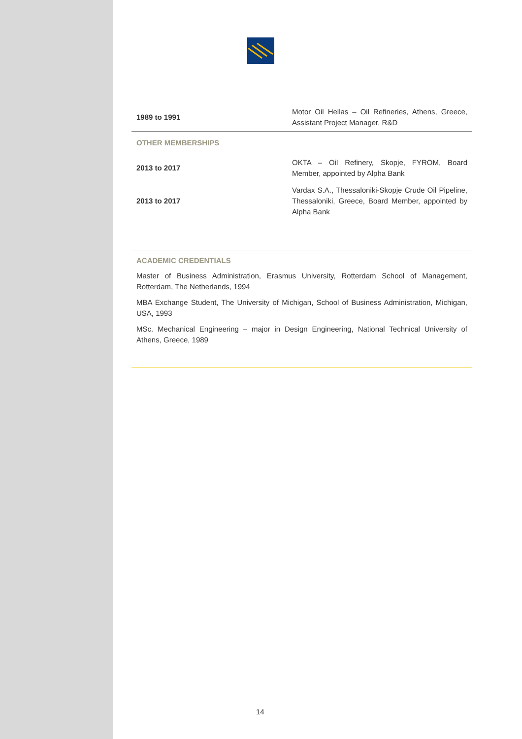| 1989 to 1991 | Motor Oil Hellas – Oil Refineries, Athens, Greece, Assistant Project Manager, R&D |
| OTHER MEMBERSHIPS | |
| 2013 to 2017 | OKTA – Oil Refinery, Skopje, FYROM, Board Member, appointed by Alpha Bank |
| 2013 to 2017 | Vardax S.A., Thessaloniki-Skopje Crude Oil Pipeline, Thessaloniki, Greece, Board Member, appointed by Alpha Bank |
ACADEMIC CREDENTIALS
Master of Business Administration, Erasmus University, Rotterdam School of Management, Rotterdam, The Netherlands, 1994
MBA Exchange Student, The University of Michigan, School of Business Administration, Michigan, USA, 1993
MSc. Mechanical Engineering – major in Design Engineering, National Technical University of Athens, Greece, 1989
14